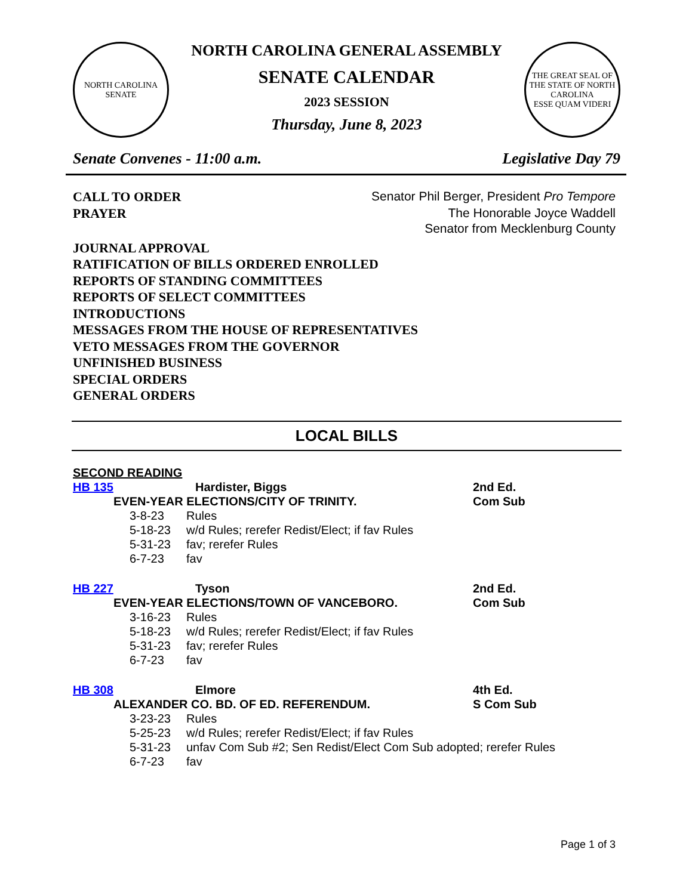NORTH CAROLINA
SENATE
NORTH CAROLINA GENERAL ASSEMBLY
SENATE CALENDAR
2023 SESSION
Thursday, June 8, 2023
THE GREAT SEAL OF THE STATE OF NORTH CAROLINA
ESSE QUAM VIDERI
Senate Convenes - 11:00 a.m. Legislative Day 79
CALL TO ORDER Senator Phil Berger, President Pro Tempore
PRAYER The Honorable Joyce Waddell
Senator from Mecklenburg County
JOURNAL APPROVAL
RATIFICATION OF BILLS ORDERED ENROLLED
REPORTS OF STANDING COMMITTEES
REPORTS OF SELECT COMMITTEES
INTRODUCTIONS
MESSAGES FROM THE HOUSE OF REPRESENTATIVES
VETO MESSAGES FROM THE GOVERNOR
UNFINISHED BUSINESS
SPECIAL ORDERS
GENERAL ORDERS
LOCAL BILLS
SECOND READING
HB 135 Hardister, Biggs 2nd Ed.
EVEN-YEAR ELECTIONS/CITY OF TRINITY. Com Sub
3-8-23 Rules 5-18-23 w/d Rules; rerefer Redist/Elect; if fav Rules 5-31-23 fav; rerefer Rules 6-7-23 fav
HB 227 Tyson 2nd Ed.
EVEN-YEAR ELECTIONS/TOWN OF VANCEBORO. Com Sub
3-16-23 Rules 5-18-23 w/d Rules; rerefer Redist/Elect; if fav Rules 5-31-23 fav; rerefer Rules 6-7-23 fav
HB 308 Elmore 4th Ed.
ALEXANDER CO. BD. OF ED. REFERENDUM. S Com Sub
3-23-23 Rules 5-25-23 w/d Rules; rerefer Redist/Elect; if fav Rules 5-31-23 unfav Com Sub #2; Sen Redist/Elect Com Sub adopted; rerefer Rules 6-7-23 fav
Page 1 of 3